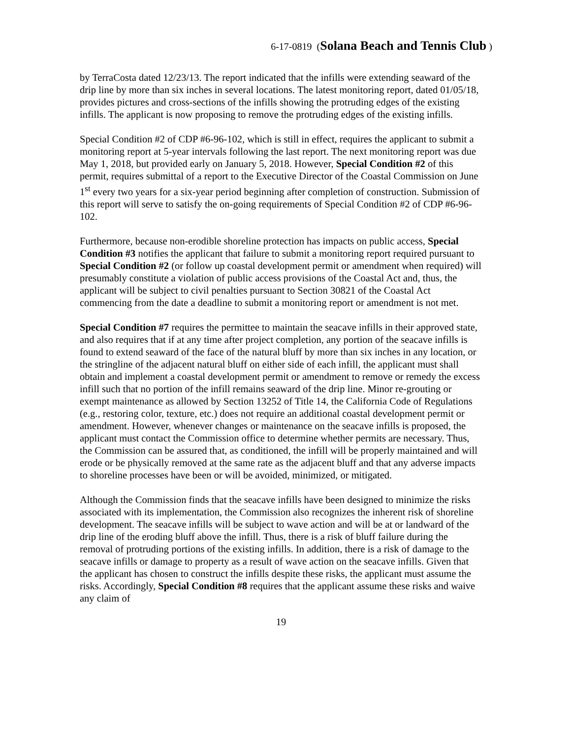6-17-0819 (Solana Beach and Tennis Club )
by TerraCosta dated 12/23/13. The report indicated that the infills were extending seaward of the drip line by more than six inches in several locations. The latest monitoring report, dated 01/05/18, provides pictures and cross-sections of the infills showing the protruding edges of the existing infills. The applicant is now proposing to remove the protruding edges of the existing infills.
Special Condition #2 of CDP #6-96-102, which is still in effect, requires the applicant to submit a monitoring report at 5-year intervals following the last report. The next monitoring report was due May 1, 2018, but provided early on January 5, 2018. However, Special Condition #2 of this permit, requires submittal of a report to the Executive Director of the Coastal Commission on June 1<sup>st</sup> every two years for a six-year period beginning after completion of construction. Submission of this report will serve to satisfy the on-going requirements of Special Condition #2 of CDP #6-96-102.
Furthermore, because non-erodible shoreline protection has impacts on public access, Special Condition #3 notifies the applicant that failure to submit a monitoring report required pursuant to Special Condition #2 (or follow up coastal development permit or amendment when required) will presumably constitute a violation of public access provisions of the Coastal Act and, thus, the applicant will be subject to civil penalties pursuant to Section 30821 of the Coastal Act commencing from the date a deadline to submit a monitoring report or amendment is not met.
Special Condition #7 requires the permittee to maintain the seacave infills in their approved state, and also requires that if at any time after project completion, any portion of the seacave infills is found to extend seaward of the face of the natural bluff by more than six inches in any location, or the stringline of the adjacent natural bluff on either side of each infill, the applicant must shall obtain and implement a coastal development permit or amendment to remove or remedy the excess infill such that no portion of the infill remains seaward of the drip line. Minor re-grouting or exempt maintenance as allowed by Section 13252 of Title 14, the California Code of Regulations (e.g., restoring color, texture, etc.) does not require an additional coastal development permit or amendment. However, whenever changes or maintenance on the seacave infills is proposed, the applicant must contact the Commission office to determine whether permits are necessary. Thus, the Commission can be assured that, as conditioned, the infill will be properly maintained and will erode or be physically removed at the same rate as the adjacent bluff and that any adverse impacts to shoreline processes have been or will be avoided, minimized, or mitigated.
Although the Commission finds that the seacave infills have been designed to minimize the risks associated with its implementation, the Commission also recognizes the inherent risk of shoreline development. The seacave infills will be subject to wave action and will be at or landward of the drip line of the eroding bluff above the infill. Thus, there is a risk of bluff failure during the removal of protruding portions of the existing infills. In addition, there is a risk of damage to the seacave infills or damage to property as a result of wave action on the seacave infills. Given that the applicant has chosen to construct the infills despite these risks, the applicant must assume the risks. Accordingly, Special Condition #8 requires that the applicant assume these risks and waive any claim of
19